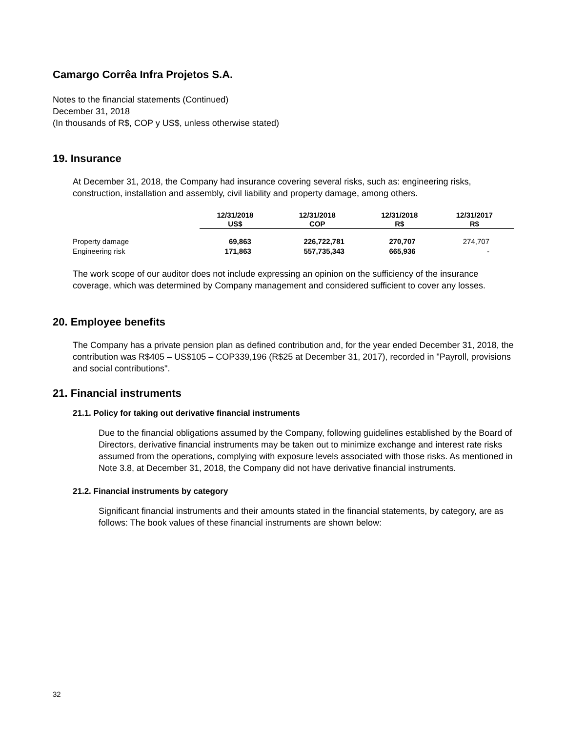Camargo Corrêa Infra Projetos S.A.
Notes to the financial statements (Continued)
December 31, 2018
(In thousands of R$, COP y US$, unless otherwise stated)
19. Insurance
At December 31, 2018, the Company had insurance covering several risks, such as: engineering risks, construction, installation and assembly, civil liability and property damage, among others.
| | 12/31/2018 US$ | 12/31/2018 COP | 12/31/2018 R$ | 12/31/2017 R$ |
| --- | --- | --- | --- | --- |
| Property damage | 69,863 | 226,722,781 | 270,707 | 274,707 |
| Engineering risk | 171,863 | 557,735,343 | 665,936 | - |
The work scope of our auditor does not include expressing an opinion on the sufficiency of the insurance coverage, which was determined by Company management and considered sufficient to cover any losses.
20. Employee benefits
The Company has a private pension plan as defined contribution and, for the year ended December 31, 2018, the contribution was R$405 – US$105 – COP339,196 (R$25 at December 31, 2017), recorded in "Payroll, provisions and social contributions".
21. Financial instruments
21.1. Policy for taking out derivative financial instruments
Due to the financial obligations assumed by the Company, following guidelines established by the Board of Directors, derivative financial instruments may be taken out to minimize exchange and interest rate risks assumed from the operations, complying with exposure levels associated with those risks. As mentioned in Note 3.8, at December 31, 2018, the Company did not have derivative financial instruments.
21.2. Financial instruments by category
Significant financial instruments and their amounts stated in the financial statements, by category, are as follows: The book values of these financial instruments are shown below:
32